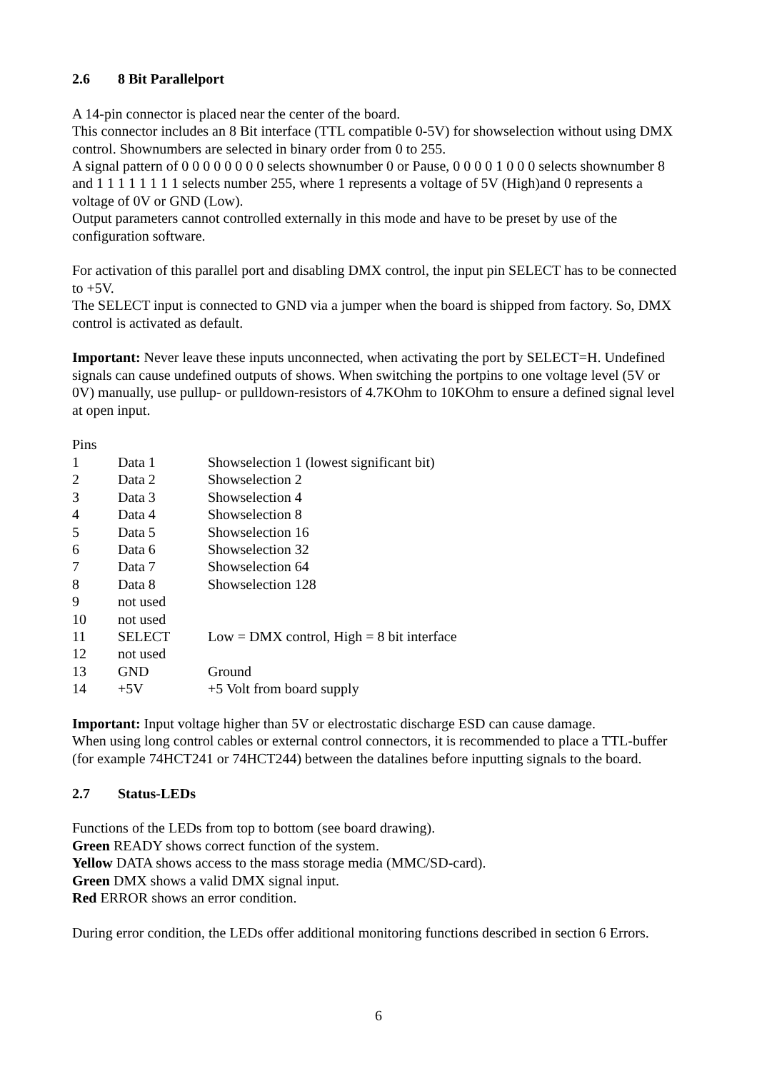2.6 8 Bit Parallelport
A 14-pin connector is placed near the center of the board.
This connector includes an 8 Bit interface (TTL compatible 0-5V) for showselection without using DMX control. Shownumbers are selected in binary order from 0 to 255.
A signal pattern of 0 0 0 0 0 0 0 0 selects shownumber 0 or Pause, 0 0 0 0 1 0 0 0 selects shownumber 8 and 1 1 1 1 1 1 1 1 selects number 255, where 1 represents a voltage of 5V (High)and 0 represents a voltage of 0V or GND (Low).
Output parameters cannot controlled externally in this mode and have to be preset by use of the configuration software.
For activation of this parallel port and disabling DMX control, the input pin SELECT has to be connected to +5V.
The SELECT input is connected to GND via a jumper when the board is shipped from factory. So, DMX control is activated as default.
Important: Never leave these inputs unconnected, when activating the port by SELECT=H. Undefined signals can cause undefined outputs of shows. When switching the portpins to one voltage level (5V or 0V) manually, use pullup- or pulldown-resistors of 4.7KOhm to 10KOhm to ensure a defined signal level at open input.
Pins
| 1 | Data 1 | Showselection 1 (lowest significant bit) |
| 2 | Data 2 | Showselection 2 |
| 3 | Data 3 | Showselection 4 |
| 4 | Data 4 | Showselection 8 |
| 5 | Data 5 | Showselection 16 |
| 6 | Data 6 | Showselection 32 |
| 7 | Data 7 | Showselection 64 |
| 8 | Data 8 | Showselection 128 |
| 9 | not used | |
| 10 | not used | |
| 11 | SELECT | Low = DMX control, High = 8 bit interface |
| 12 | not used | |
| 13 | GND | Ground |
| 14 | +5V | +5 Volt from board supply |
Important: Input voltage higher than 5V or electrostatic discharge ESD can cause damage.
When using long control cables or external control connectors, it is recommended to place a TTL-buffer (for example 74HCT241 or 74HCT244) between the datalines before inputting signals to the board.
2.7 Status-LEDs
Functions of the LEDs from top to bottom (see board drawing).
Green READY shows correct function of the system.
Yellow DATA shows access to the mass storage media (MMC/SD-card).
Green DMX shows a valid DMX signal input.
Red ERROR shows an error condition.
During error condition, the LEDs offer additional monitoring functions described in section 6 Errors.
6